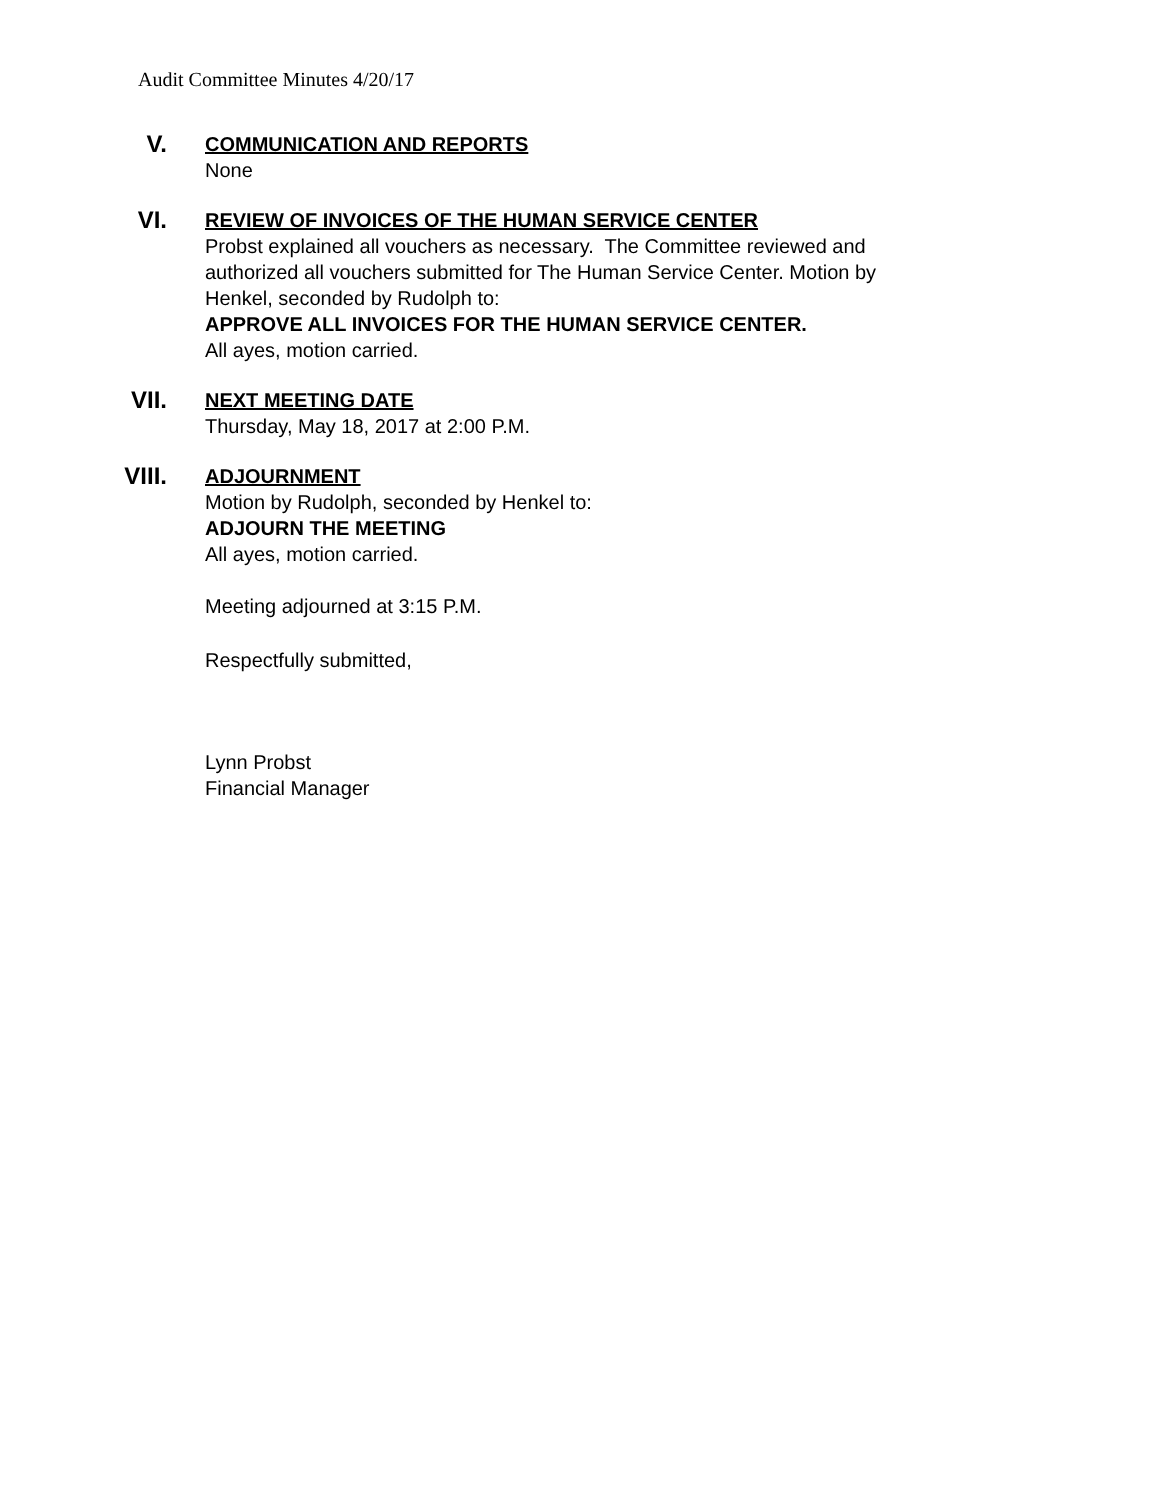Audit Committee Minutes 4/20/17
V.
COMMUNICATION AND REPORTS
None
VI.
REVIEW OF INVOICES OF THE HUMAN SERVICE CENTER
Probst explained all vouchers as necessary. The Committee reviewed and
authorized all vouchers submitted for The Human Service Center. Motion by
Henkel, seconded by Rudolph to:
APPROVE ALL INVOICES FOR THE HUMAN SERVICE CENTER.
All ayes, motion carried.
VII.
NEXT MEETING DATE
Thursday, May 18, 2017 at 2:00 P.M.
VIII.
ADJOURNMENT
Motion by Rudolph, seconded by Henkel to:
ADJOURN THE MEETING
All ayes, motion carried.
Meeting adjourned at 3:15 P.M.
Respectfully submitted,
Lynn Probst
Financial Manager